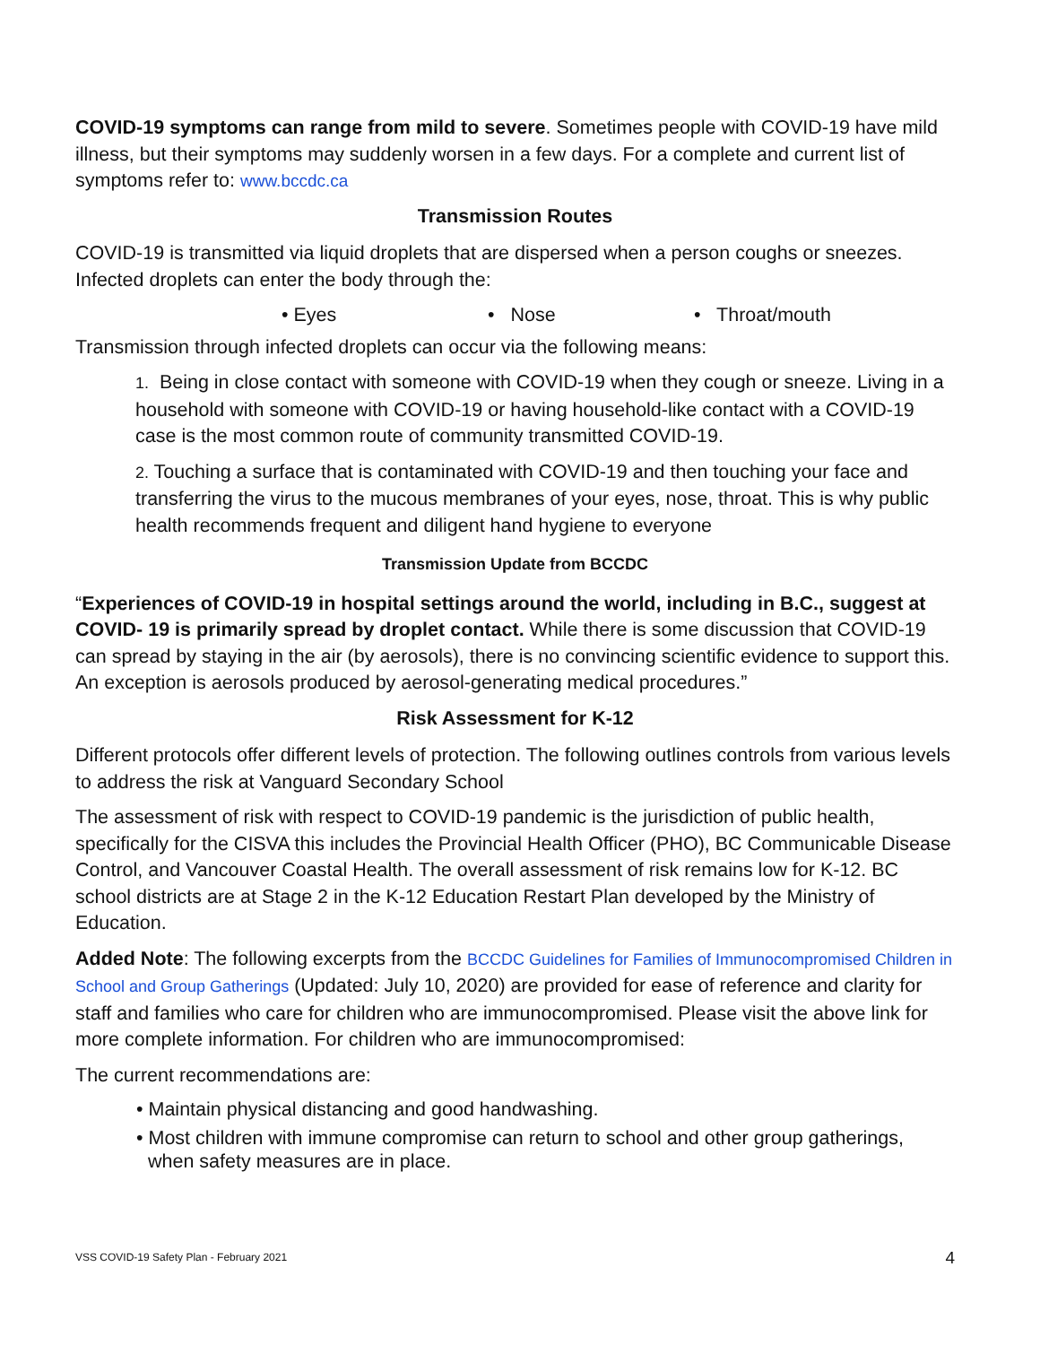COVID-19 symptoms can range from mild to severe. Sometimes people with COVID-19 have mild illness, but their symptoms may suddenly worsen in a few days. For a complete and current list of symptoms refer to: www.bccdc.ca
Transmission Routes
COVID-19 is transmitted via liquid droplets that are dispersed when a person coughs or sneezes. Infected droplets can enter the body through the:
• Eyes • Nose • Throat/mouth
Transmission through infected droplets can occur via the following means:
1. Being in close contact with someone with COVID-19 when they cough or sneeze. Living in a household with someone with COVID-19 or having household-like contact with a COVID-19 case is the most common route of community transmitted COVID-19.
2. Touching a surface that is contaminated with COVID-19 and then touching your face and transferring the virus to the mucous membranes of your eyes, nose, throat. This is why public health recommends frequent and diligent hand hygiene to everyone
Transmission Update from BCCDC
“Experiences of COVID-19 in hospital settings around the world, including in B.C., suggest at COVID- 19 is primarily spread by droplet contact. While there is some discussion that COVID-19 can spread by staying in the air (by aerosols), there is no convincing scientific evidence to support this. An exception is aerosols produced by aerosol-generating medical procedures.”
Risk Assessment for K-12
Different protocols offer different levels of protection. The following outlines controls from various levels to address the risk at Vanguard Secondary School
The assessment of risk with respect to COVID-19 pandemic is the jurisdiction of public health, specifically for the CISVA this includes the Provincial Health Officer (PHO), BC Communicable Disease Control, and Vancouver Coastal Health. The overall assessment of risk remains low for K-12. BC school districts are at Stage 2 in the K-12 Education Restart Plan developed by the Ministry of Education.
Added Note: The following excerpts from the BCCDC Guidelines for Families of Immunocompromised Children in School and Group Gatherings (Updated: July 10, 2020) are provided for ease of reference and clarity for staff and families who care for children who are immunocompromised. Please visit the above link for more complete information. For children who are immunocompromised:
The current recommendations are:
• Maintain physical distancing and good handwashing.
• Most children with immune compromise can return to school and other group gatherings, when safety measures are in place.
VSS COVID-19 Safety Plan - February 2021 4